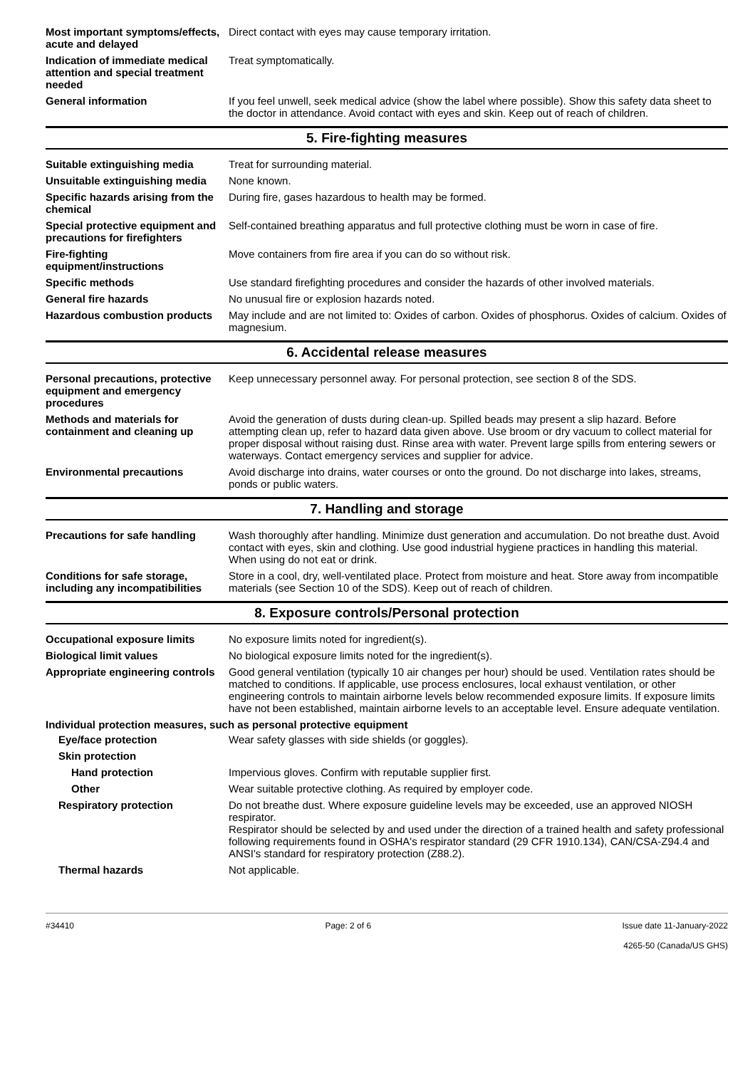Most important symptoms/effects, acute and delayed
Direct contact with eyes may cause temporary irritation.
Indication of immediate medical attention and special treatment needed
Treat symptomatically.
General information If you feel unwell, seek medical advice (show the label where possible). Show this safety data sheet to the doctor in attendance. Avoid contact with eyes and skin. Keep out of reach of children.
5. Fire-fighting measures
Suitable extinguishing media Treat for surrounding material.
Unsuitable extinguishing media
None known.
Specific hazards arising from the chemical
During fire, gases hazardous to health may be formed.
Special protective equipment and precautions for firefighters
Self-contained breathing apparatus and full protective clothing must be worn in case of fire.
Fire-fighting equipment/instructions
Move containers from fire area if you can do so without risk.
Specific methods Use standard firefighting procedures and consider the hazards of other involved materials.
General fire hazards No unusual fire or explosion hazards noted.
Hazardous combustion products
May include and are not limited to: Oxides of carbon. Oxides of phosphorus. Oxides of calcium. Oxides of magnesium.
6. Accidental release measures
Personal precautions, protective equipment and emergency procedures
Keep unnecessary personnel away. For personal protection, see section 8 of the SDS.
Methods and materials for containment and cleaning up
Avoid the generation of dusts during clean-up. Spilled beads may present a slip hazard. Before attempting clean up, refer to hazard data given above. Use broom or dry vacuum to collect material for proper disposal without raising dust. Rinse area with water. Prevent large spills from entering sewers or waterways. Contact emergency services and supplier for advice.
Environmental precautions Avoid discharge into drains, water courses or onto the ground. Do not discharge into lakes, streams, ponds or public waters.
7. Handling and storage
Precautions for safe handling
Wash thoroughly after handling. Minimize dust generation and accumulation. Do not breathe dust. Avoid contact with eyes, skin and clothing. Use good industrial hygiene practices in handling this material. When using do not eat or drink.
Conditions for safe storage, including any incompatibilities
Store in a cool, dry, well-ventilated place. Protect from moisture and heat. Store away from incompatible materials (see Section 10 of the SDS). Keep out of reach of children.
8. Exposure controls/Personal protection
Occupational exposure limits No exposure limits noted for ingredient(s).
Biological limit values No biological exposure limits noted for the ingredient(s).
Appropriate engineering controls
Good general ventilation (typically 10 air changes per hour) should be used. Ventilation rates should be matched to conditions. If applicable, use process enclosures, local exhaust ventilation, or other engineering controls to maintain airborne levels below recommended exposure limits. If exposure limits have not been established, maintain airborne levels to an acceptable level. Ensure adequate ventilation.
Individual protection measures, such as personal protective equipment
Eye/face protection Wear safety glasses with side shields (or goggles).
Skin protection
Hand protection Impervious gloves. Confirm with reputable supplier first.
Other Wear suitable protective clothing. As required by employer code.
Respiratory protection Do not breathe dust. Where exposure guideline levels may be exceeded, use an approved NIOSH respirator.
Respirator should be selected by and used under the direction of a trained health and safety professional following requirements found in OSHA's respirator standard (29 CFR 1910.134), CAN/CSA-Z94.4 and ANSI's standard for respiratory protection (Z88.2).
Thermal hazards Not applicable.
#34410 Page: 2 of 6 Issue date 11-January-2022
4265-50 (Canada/US GHS)